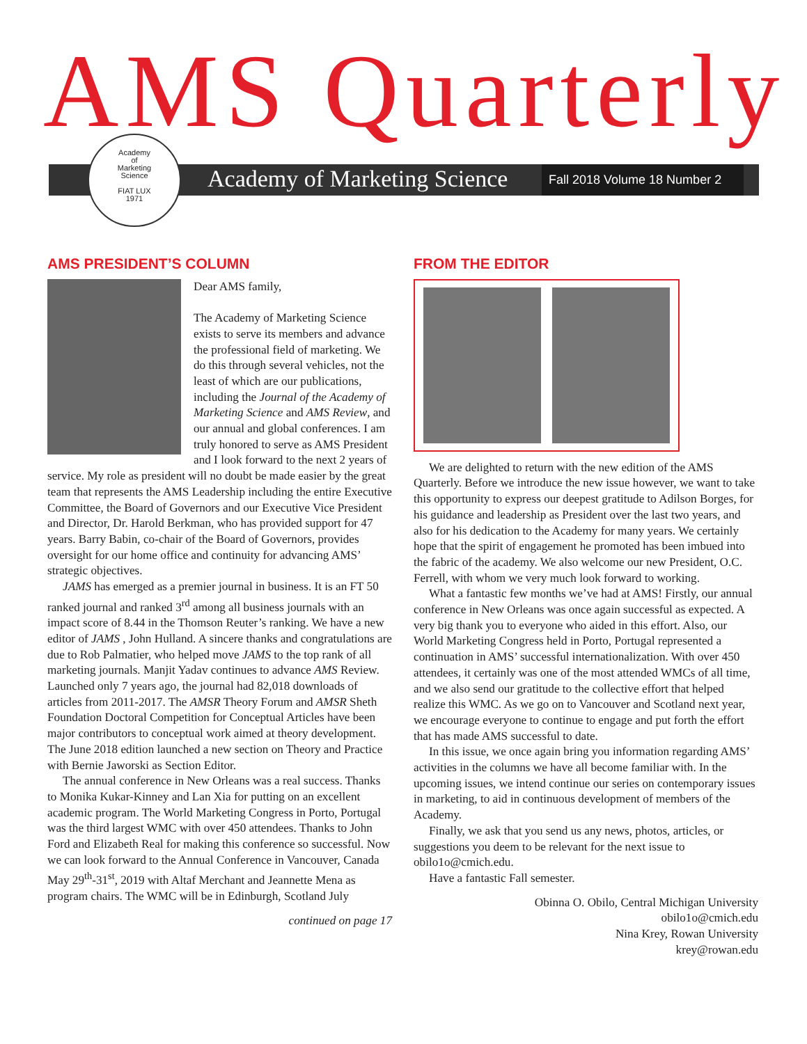AMS Quarterly
Academy of Marketing Science Fall 2018 Volume 18 Number 2
Academy
of
Marketing
Science
FIAT LUX
1971
AMS PRESIDENT’S COLUMN
Dear AMS family,
The Academy of Marketing Science exists to serve its members and advance the professional field of marketing. We do this through several vehicles, not the least of which are our publications, including the Journal of the Academy of Marketing Science and AMS Review, and our annual and global conferences. I am truly honored to serve as AMS President and I look forward to the next 2 years of service. My role as president will no doubt be made easier by the great team that represents the AMS Leadership including the entire Executive Committee, the Board of Governors and our Executive Vice President and Director, Dr. Harold Berkman, who has provided support for 47 years. Barry Babin, co-chair of the Board of Governors, provides oversight for our home office and continuity for advancing AMS’ strategic objectives.
JAMS has emerged as a premier journal in business. It is an FT 50 ranked journal and ranked 3<sup>rd</sup> among all business journals with an impact score of 8.44 in the Thomson Reuter’s ranking. We have a new editor of JAMS , John Hulland. A sincere thanks and congratulations are due to Rob Palmatier, who helped move JAMS to the top rank of all marketing journals. Manjit Yadav continues to advance AMS Review. Launched only 7 years ago, the journal had 82,018 downloads of articles from 2011-2017. The AMSR Theory Forum and AMSR Sheth Foundation Doctoral Competition for Conceptual Articles have been major contributors to conceptual work aimed at theory development. The June 2018 edition launched a new section on Theory and Practice with Bernie Jaworski as Section Editor.
The annual conference in New Orleans was a real success. Thanks to Monika Kukar-Kinney and Lan Xia for putting on an excellent academic program. The World Marketing Congress in Porto, Portugal was the third largest WMC with over 450 attendees. Thanks to John Ford and Elizabeth Real for making this conference so successful. Now we can look forward to the Annual Conference in Vancouver, Canada May 29<sup>th</sup>-31<sup>st</sup>, 2019 with Altaf Merchant and Jeannette Mena as program chairs. The WMC will be in Edinburgh, Scotland July
continued on page 17
FROM THE EDITOR
We are delighted to return with the new edition of the AMS Quarterly. Before we introduce the new issue however, we want to take this opportunity to express our deepest gratitude to Adilson Borges, for his guidance and leadership as President over the last two years, and also for his dedication to the Academy for many years. We certainly hope that the spirit of engagement he promoted has been imbued into the fabric of the academy. We also welcome our new President, O.C. Ferrell, with whom we very much look forward to working.
What a fantastic few months we’ve had at AMS! Firstly, our annual conference in New Orleans was once again successful as expected. A very big thank you to everyone who aided in this effort. Also, our World Marketing Congress held in Porto, Portugal represented a continuation in AMS’ successful internationalization. With over 450 attendees, it certainly was one of the most attended WMCs of all time, and we also send our gratitude to the collective effort that helped realize this WMC. As we go on to Vancouver and Scotland next year, we encourage everyone to continue to engage and put forth the effort that has made AMS successful to date.
In this issue, we once again bring you information regarding AMS’ activities in the columns we have all become familiar with. In the upcoming issues, we intend continue our series on contemporary issues in marketing, to aid in continuous development of members of the Academy.
Finally, we ask that you send us any news, photos, articles, or suggestions you deem to be relevant for the next issue to obilo1o@cmich.edu.
Have a fantastic Fall semester.
Obinna O. Obilo, Central Michigan University
obilo1o@cmich.edu
Nina Krey, Rowan University
krey@rowan.edu